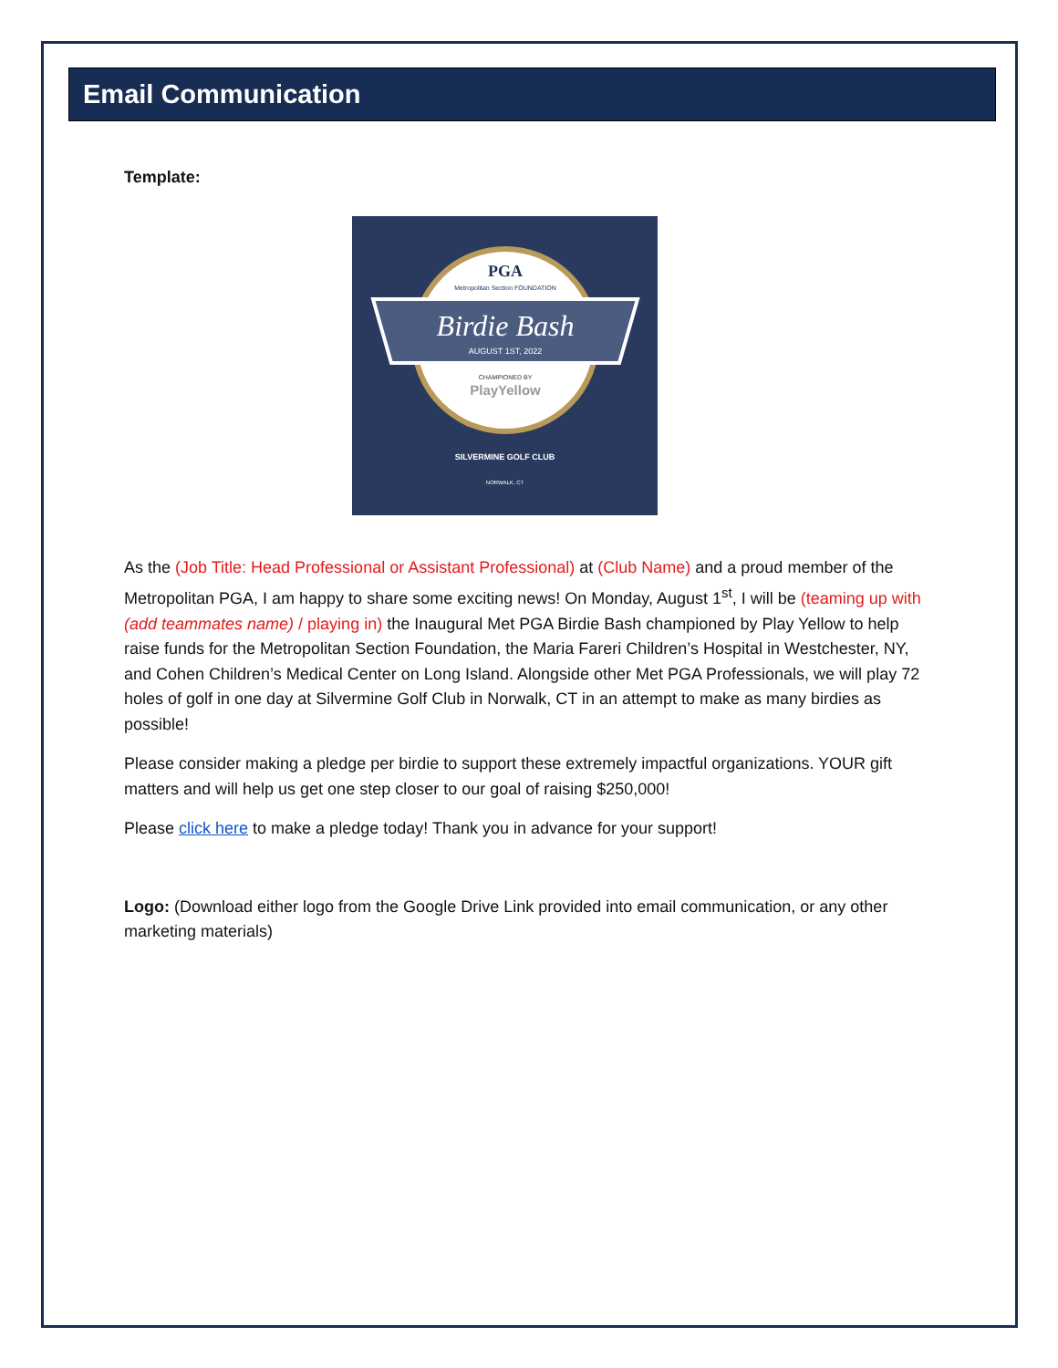Email Communication
Template:
PGA
Metropolitan Section FOUNDATION
Birdie Bash
AUGUST 1ST, 2022
CHAMPIONED BY
PlayYellow
SILVERMINE GOLF CLUB
NORWALK, CT
As the (Job Title: Head Professional or Assistant Professional) at (Club Name) and a proud member of the Metropolitan PGA, I am happy to share some exciting news! On Monday, August 1<sup>st</sup>, I will be (teaming up with (add teammates name) / playing in) the Inaugural Met PGA Birdie Bash championed by Play Yellow to help raise funds for the Metropolitan Section Foundation, the Maria Fareri Children’s Hospital in Westchester, NY, and Cohen Children’s Medical Center on Long Island. Alongside other Met PGA Professionals, we will play 72 holes of golf in one day at Silvermine Golf Club in Norwalk, CT in an attempt to make as many birdies as possible!
Please consider making a pledge per birdie to support these extremely impactful organizations. YOUR gift matters and will help us get one step closer to our goal of raising $250,000!
Please click here to make a pledge today! Thank you in advance for your support!
Logo: (Download either logo from the Google Drive Link provided into email communication, or any other marketing materials)